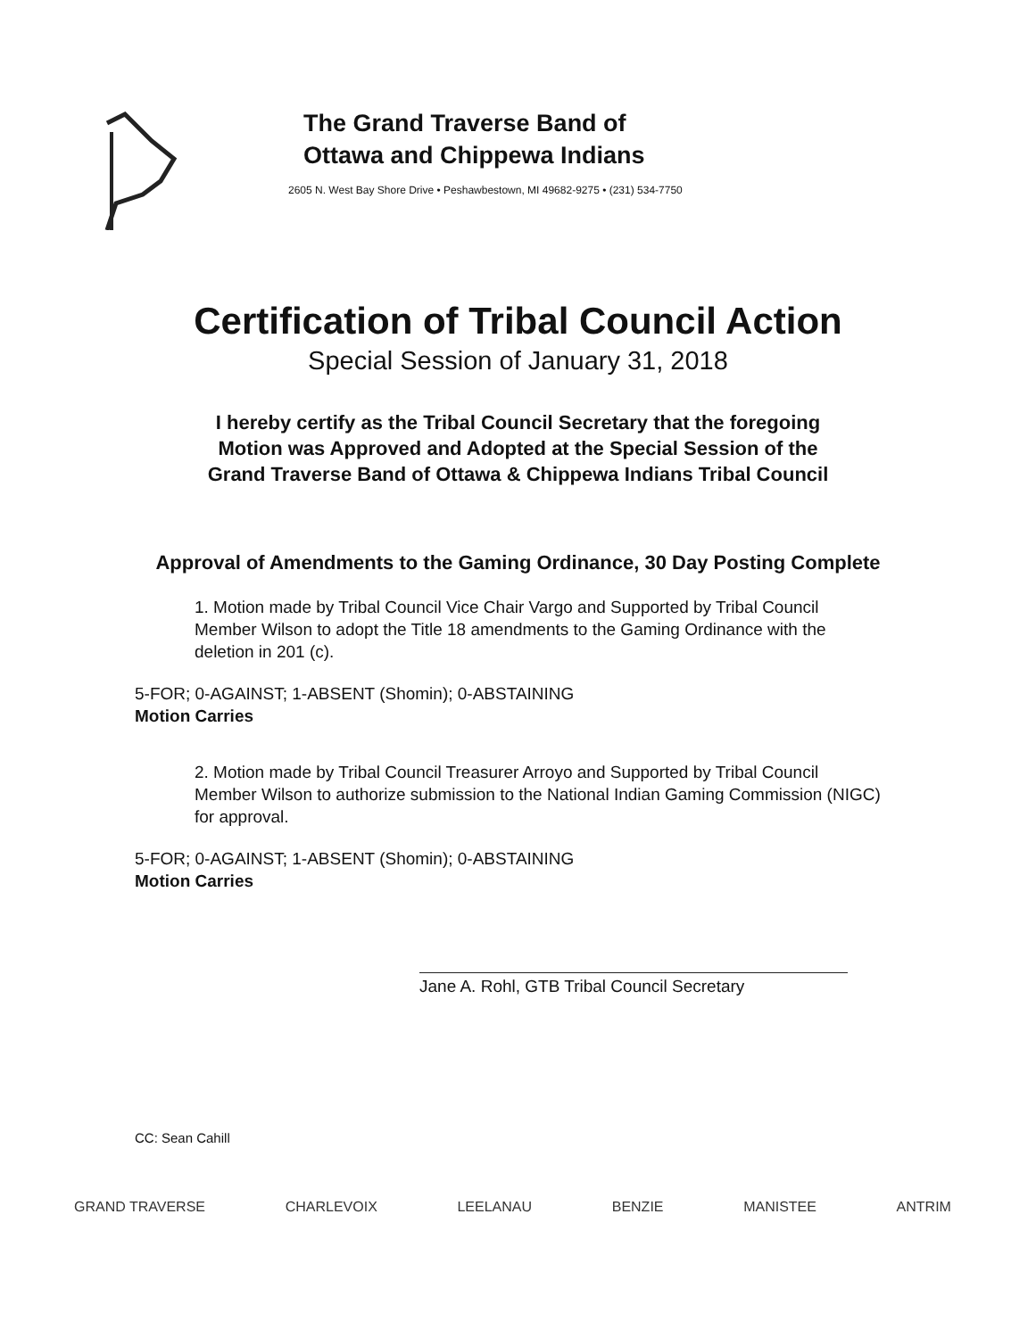The Grand Traverse Band of
Ottawa and Chippewa Indians
2605 N. West Bay Shore Drive • Peshawbestown, MI 49682-9275 • (231) 534-7750
Certification of Tribal Council Action
Special Session of January 31, 2018
I hereby certify as the Tribal Council Secretary that the foregoing
Motion was Approved and Adopted at the Special Session of the
Grand Traverse Band of Ottawa & Chippewa Indians Tribal Council
Approval of Amendments to the Gaming Ordinance, 30 Day Posting Complete
1. Motion made by Tribal Council Vice Chair Vargo and Supported by Tribal Council Member Wilson to adopt the Title 18 amendments to the Gaming Ordinance with the deletion in 201 (c).
5-FOR; 0-AGAINST; 1-ABSENT (Shomin); 0-ABSTAINING
Motion Carries
2. Motion made by Tribal Council Treasurer Arroyo and Supported by Tribal Council Member Wilson to authorize submission to the National Indian Gaming Commission (NIGC) for approval.
5-FOR; 0-AGAINST; 1-ABSENT (Shomin); 0-ABSTAINING
Motion Carries
Jane A. Rohl, GTB Tribal Council Secretary
CC: Sean Cahill
GRAND TRAVERSE CHARLEVOIX LEELANAU BENZIE MANISTEE ANTRIM